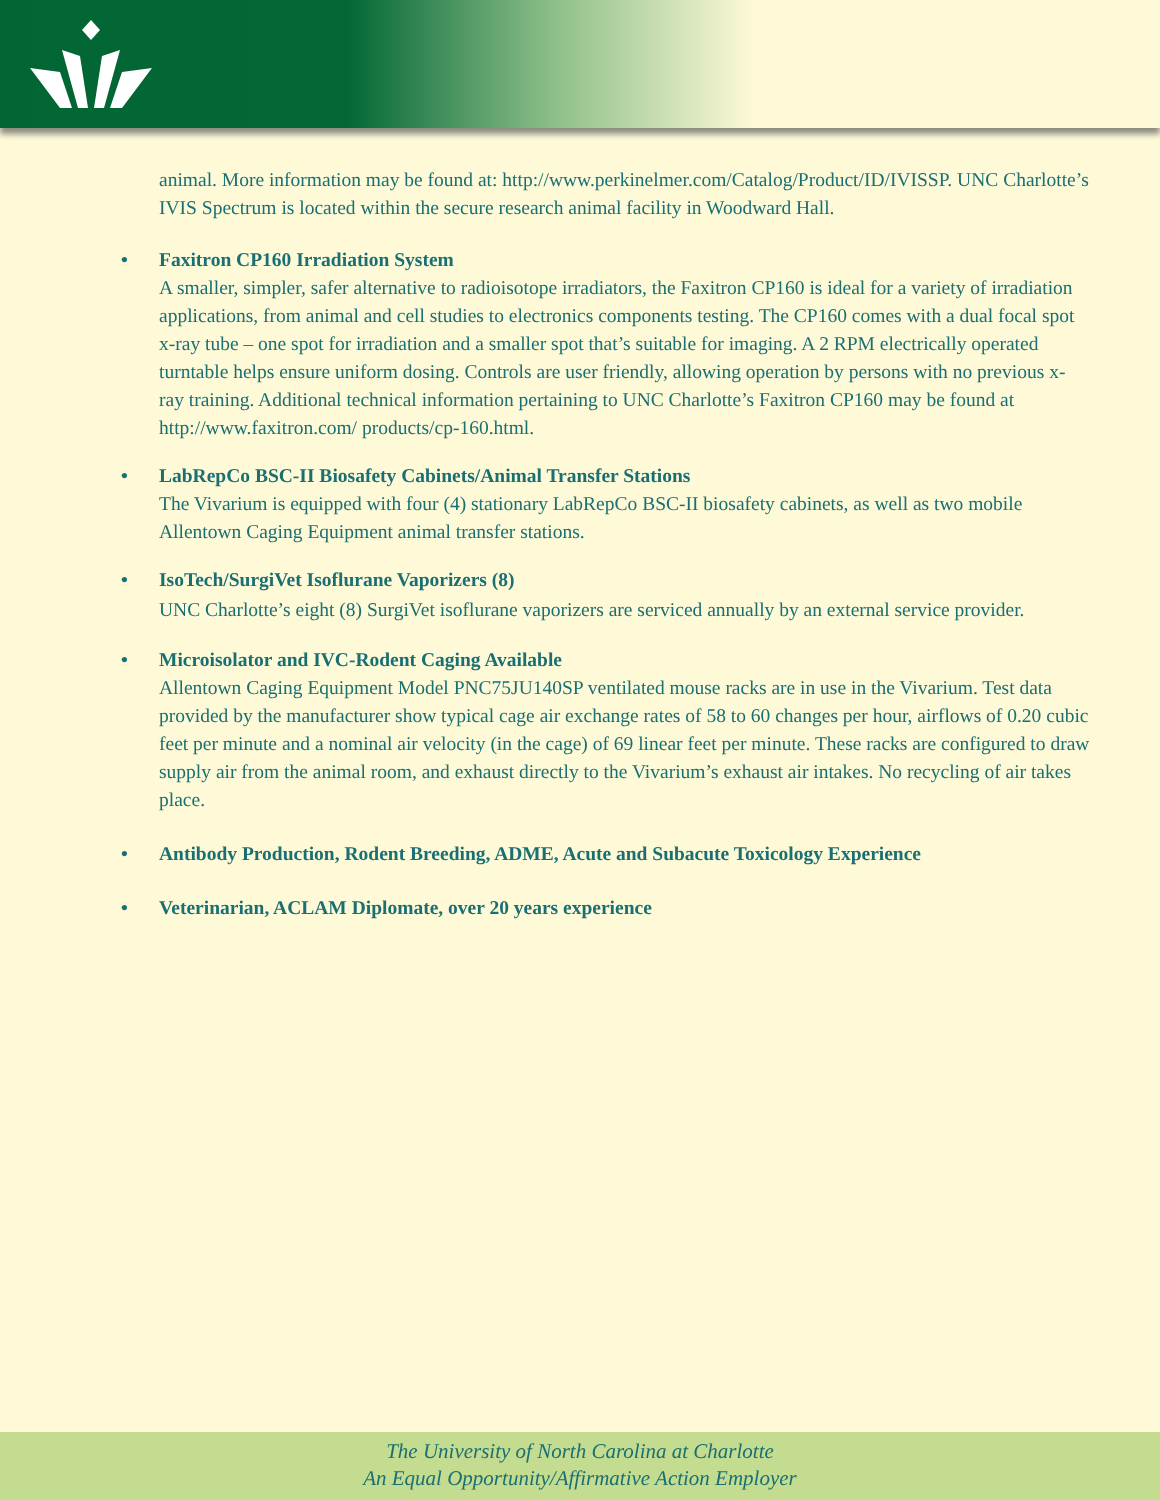animal. More information may be found at: http://www.perkinelmer.com/Catalog/Product/ID/IVISSP. UNC Charlotte’s IVIS Spectrum is located within the secure research animal facility in Woodward Hall.
•
Faxitron CP160 Irradiation System
A smaller, simpler, safer alternative to radioisotope irradiators, the Faxitron CP160 is ideal for a variety of irradiation applications, from animal and cell studies to electronics components testing. The CP160 comes with a dual focal spot x-ray tube – one spot for irradiation and a smaller spot that’s suitable for imaging. A 2 RPM electrically operated turntable helps ensure uniform dosing. Controls are user friendly, allowing operation by persons with no previous x-ray training. Additional technical information pertaining to UNC Charlotte’s Faxitron CP160 may be found at http://www.faxitron.com/ products/cp-160.html.
•
LabRepCo BSC-II Biosafety Cabinets/Animal Transfer Stations
The Vivarium is equipped with four (4) stationary LabRepCo BSC-II biosafety cabinets, as well as two mobile Allentown Caging Equipment animal transfer stations.
•
IsoTech/SurgiVet Isoflurane Vaporizers (8)
UNC Charlotte’s eight (8) SurgiVet isoflurane vaporizers are serviced annually by an external service provider.
•
Microisolator and IVC-Rodent Caging Available
Allentown Caging Equipment Model PNC75JU140SP ventilated mouse racks are in use in the Vivarium. Test data provided by the manufacturer show typical cage air exchange rates of 58 to 60 changes per hour, airflows of 0.20 cubic feet per minute and a nominal air velocity (in the cage) of 69 linear feet per minute. These racks are configured to draw supply air from the animal room, and exhaust directly to the Vivarium’s exhaust air intakes. No recycling of air takes place.
•
Antibody Production, Rodent Breeding, ADME, Acute and Subacute Toxicology Experience
•
Veterinarian, ACLAM Diplomate, over 20 years experience
The University of North Carolina at Charlotte
An Equal Opportunity/Affirmative Action Employer